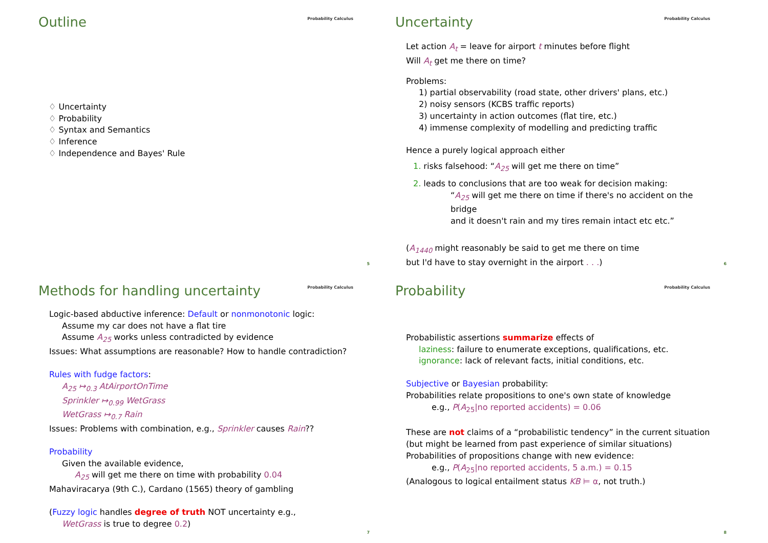Outline
Probability Calculus
♢ Uncertainty
♢ Probability
♢ Syntax and Semantics
♢ Inference
♢ Independence and Bayes' Rule
5
Uncertainty
Probability Calculus
Let action A<sub>t</sub> = leave for airport t minutes before flight
Will A<sub>t</sub> get me there on time?
Problems:
1) partial observability (road state, other drivers' plans, etc.)
2) noisy sensors (KCBS traffic reports)
3) uncertainty in action outcomes (flat tire, etc.)
4) immense complexity of modelling and predicting traffic
Hence a purely logical approach either
1. risks falsehood: “A<sub>25</sub> will get me there on time”
2. leads to conclusions that are too weak for decision making:
“A<sub>25</sub> will get me there on time if there's no accident on the bridge
and it doesn't rain and my tires remain intact etc etc.”
(A<sub>1440</sub> might reasonably be said to get me there on time
but I'd have to stay overnight in the airport . . .)
6
Methods for handling uncertainty
Probability Calculus
Logic-based abductive inference: Default or nonmonotonic logic:
Assume my car does not have a flat tire
Assume A<sub>25</sub> works unless contradicted by evidence
Issues: What assumptions are reasonable? How to handle contradiction?
Rules with fudge factors:
A<sub>25</sub> ↦<sub>0.3</sub> AtAirportOnTime
Sprinkler ↦<sub>0.99</sub> WetGrass
WetGrass ↦<sub>0.7</sub> Rain
Issues: Problems with combination, e.g., Sprinkler causes Rain??
Probability
Given the available evidence,
A<sub>25</sub> will get me there on time with probability 0.04
Mahaviracarya (9th C.), Cardano (1565) theory of gambling
(Fuzzy logic handles degree of truth NOT uncertainty e.g.,
WetGrass is true to degree 0.2)
7
Probability
Probability Calculus
Probabilistic assertions summarize effects of
laziness: failure to enumerate exceptions, qualifications, etc.
ignorance: lack of relevant facts, initial conditions, etc.
Subjective or Bayesian probability:
Probabilities relate propositions to one's own state of knowledge
e.g., P(A<sub>25</sub>|no reported accidents) = 0.06
These are not claims of a “probabilistic tendency” in the current situation
(but might be learned from past experience of similar situations)
Probabilities of propositions change with new evidence:
e.g., P(A<sub>25</sub>|no reported accidents, 5 a.m.) = 0.15
(Analogous to logical entailment status KB ⊨ α, not truth.)
8